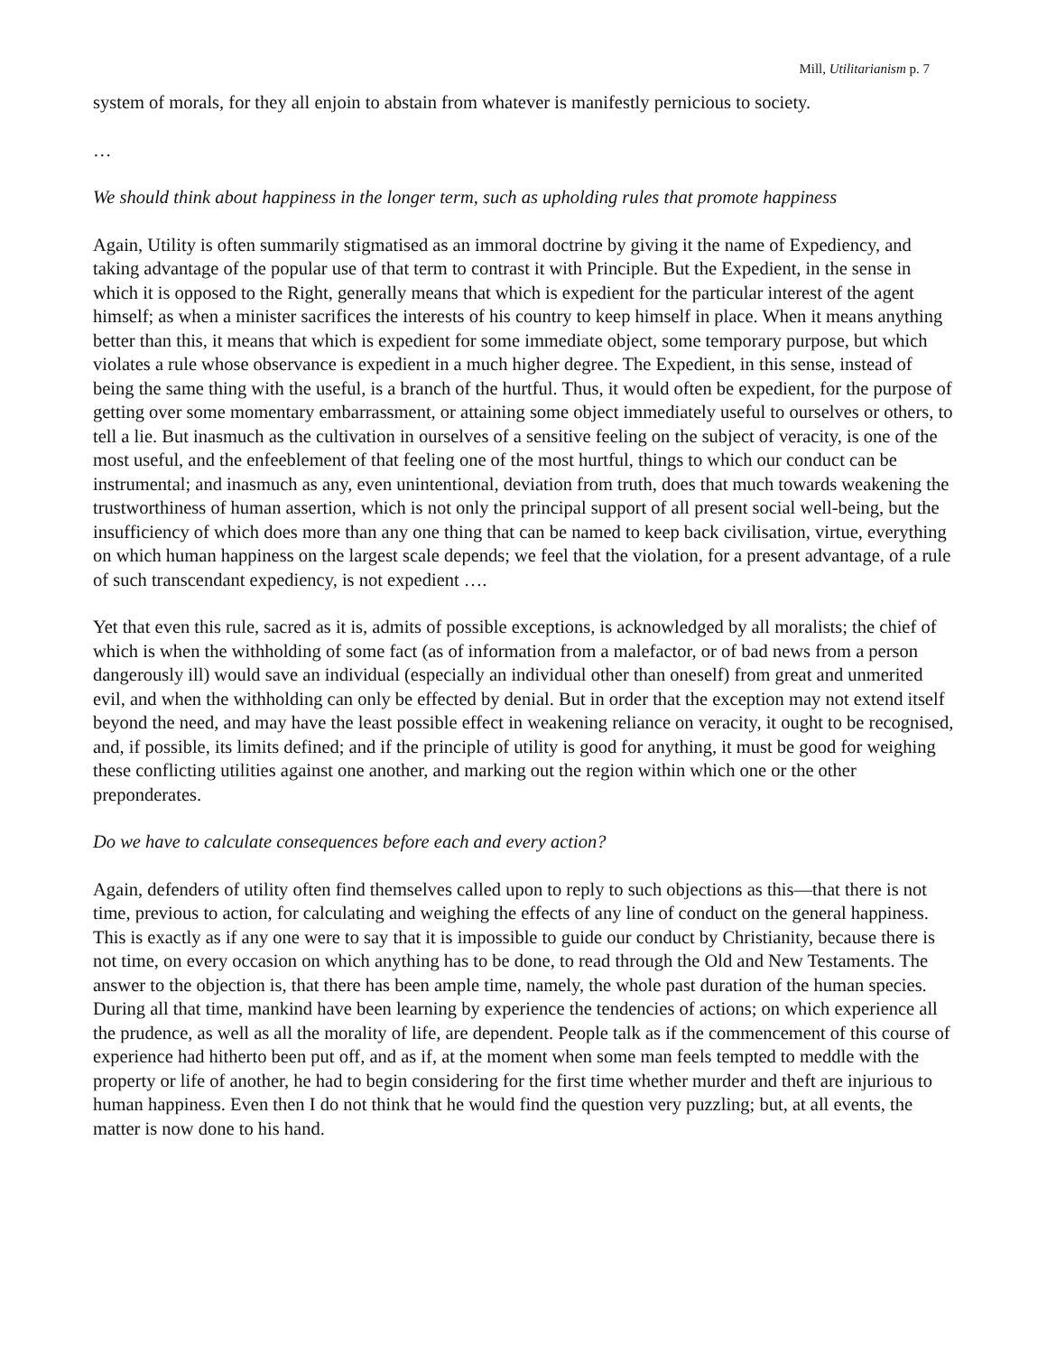Mill, Utilitarianism p. 7
system of morals, for they all enjoin to abstain from whatever is manifestly pernicious to society.
…
We should think about happiness in the longer term, such as upholding rules that promote happiness
Again, Utility is often summarily stigmatised as an immoral doctrine by giving it the name of Expediency, and taking advantage of the popular use of that term to contrast it with Principle. But the Expedient, in the sense in which it is opposed to the Right, generally means that which is expedient for the particular interest of the agent himself; as when a minister sacrifices the interests of his country to keep himself in place. When it means anything better than this, it means that which is expedient for some immediate object, some temporary purpose, but which violates a rule whose observance is expedient in a much higher degree. The Expedient, in this sense, instead of being the same thing with the useful, is a branch of the hurtful. Thus, it would often be expedient, for the purpose of getting over some momentary embarrassment, or attaining some object immediately useful to ourselves or others, to tell a lie. But inasmuch as the cultivation in ourselves of a sensitive feeling on the subject of veracity, is one of the most useful, and the enfeeblement of that feeling one of the most hurtful, things to which our conduct can be instrumental; and inasmuch as any, even unintentional, deviation from truth, does that much towards weakening the trustworthiness of human assertion, which is not only the principal support of all present social well-being, but the insufficiency of which does more than any one thing that can be named to keep back civilisation, virtue, everything on which human happiness on the largest scale depends; we feel that the violation, for a present advantage, of a rule of such transcendant expediency, is not expedient ….
Yet that even this rule, sacred as it is, admits of possible exceptions, is acknowledged by all moralists; the chief of which is when the withholding of some fact (as of information from a malefactor, or of bad news from a person dangerously ill) would save an individual (especially an individual other than oneself) from great and unmerited evil, and when the withholding can only be effected by denial. But in order that the exception may not extend itself beyond the need, and may have the least possible effect in weakening reliance on veracity, it ought to be recognised, and, if possible, its limits defined; and if the principle of utility is good for anything, it must be good for weighing these conflicting utilities against one another, and marking out the region within which one or the other preponderates.
Do we have to calculate consequences before each and every action?
Again, defenders of utility often find themselves called upon to reply to such objections as this—that there is not time, previous to action, for calculating and weighing the effects of any line of conduct on the general happiness. This is exactly as if any one were to say that it is impossible to guide our conduct by Christianity, because there is not time, on every occasion on which anything has to be done, to read through the Old and New Testaments. The answer to the objection is, that there has been ample time, namely, the whole past duration of the human species. During all that time, mankind have been learning by experience the tendencies of actions; on which experience all the prudence, as well as all the morality of life, are dependent. People talk as if the commencement of this course of experience had hitherto been put off, and as if, at the moment when some man feels tempted to meddle with the property or life of another, he had to begin considering for the first time whether murder and theft are injurious to human happiness. Even then I do not think that he would find the question very puzzling; but, at all events, the matter is now done to his hand.